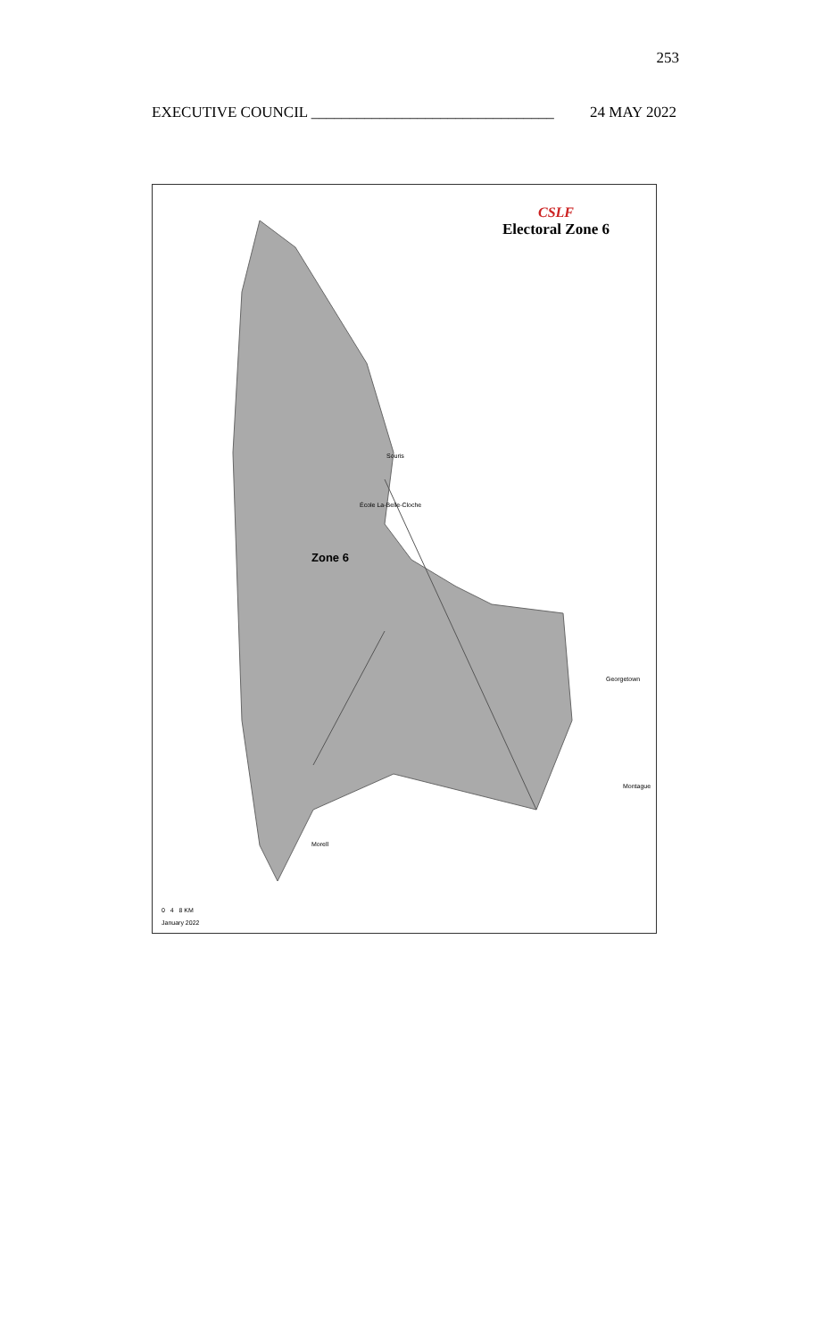253
EXECUTIVE COUNCIL ________________________________ 24 MAY 2022
CSLF
Electoral Zone 6
Zone 6
Souris
École La-Belle-Cloche
Georgetown
Montague
Morell
0 4 8 KM
January 2022